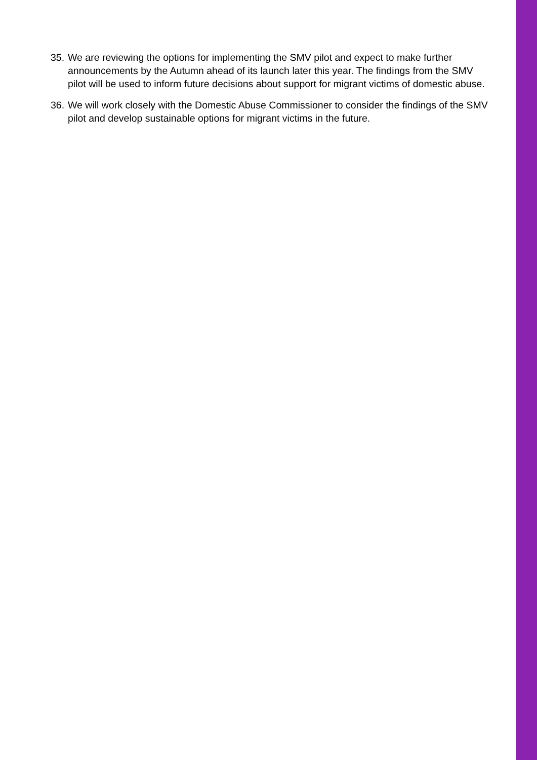35. We are reviewing the options for implementing the SMV pilot and expect to make further announcements by the Autumn ahead of its launch later this year. The findings from the SMV pilot will be used to inform future decisions about support for migrant victims of domestic abuse.
36. We will work closely with the Domestic Abuse Commissioner to consider the findings of the SMV pilot and develop sustainable options for migrant victims in the future.